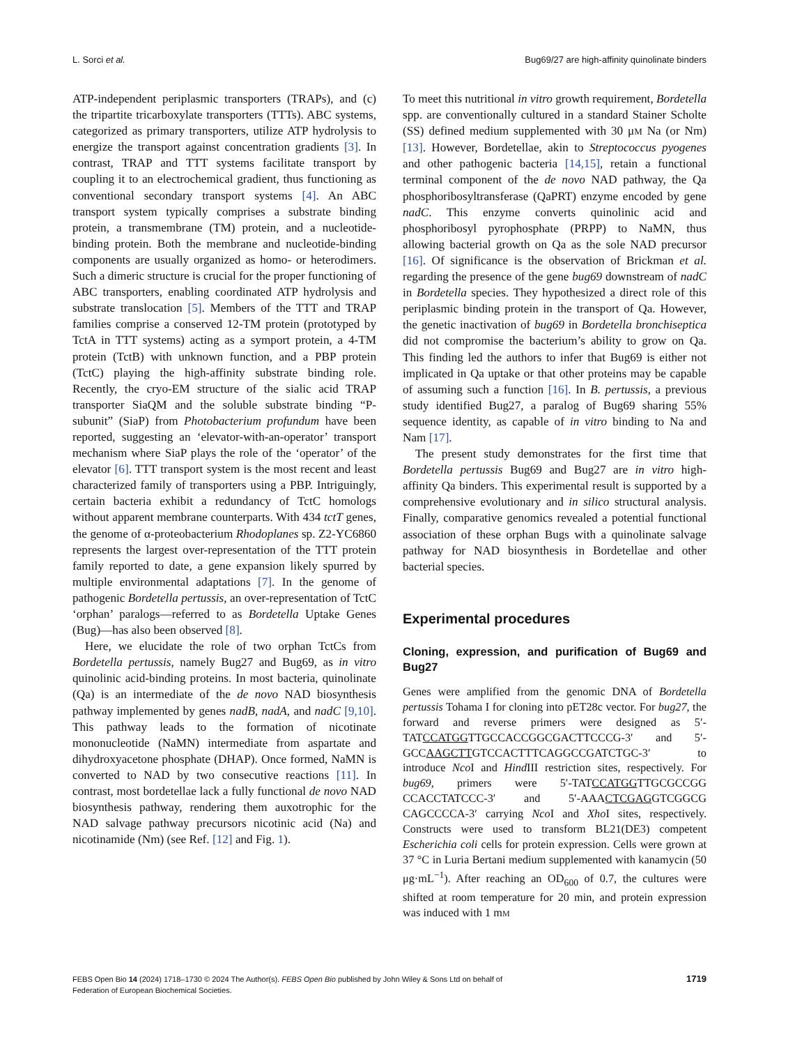L. Sorci et al. Bug69/27 are high-affinity quinolinate binders
ATP-independent periplasmic transporters (TRAPs), and (c) the tripartite tricarboxylate transporters (TTTs). ABC systems, categorized as primary transporters, utilize ATP hydrolysis to energize the transport against concentration gradients [3]. In contrast, TRAP and TTT systems facilitate transport by coupling it to an electrochemical gradient, thus functioning as conventional secondary transport systems [4]. An ABC transport system typically comprises a substrate binding protein, a transmembrane (TM) protein, and a nucleotide-binding protein. Both the membrane and nucleotide-binding components are usually organized as homo- or heterodimers. Such a dimeric structure is crucial for the proper functioning of ABC transporters, enabling coordinated ATP hydrolysis and substrate translocation [5]. Members of the TTT and TRAP families comprise a conserved 12-TM protein (prototyped by TctA in TTT systems) acting as a symport protein, a 4-TM protein (TctB) with unknown function, and a PBP protein (TctC) playing the high-affinity substrate binding role. Recently, the cryo-EM structure of the sialic acid TRAP transporter SiaQM and the soluble substrate binding “P-subunit” (SiaP) from Photobacterium profundum have been reported, suggesting an ‘elevator-with-an-operator’ transport mechanism where SiaP plays the role of the ‘operator’ of the elevator [6]. TTT transport system is the most recent and least characterized family of transporters using a PBP. Intriguingly, certain bacteria exhibit a redundancy of TctC homologs without apparent membrane counterparts. With 434 tctT genes, the genome of α-proteobacterium Rhodoplanes sp. Z2-YC6860 represents the largest over-representation of the TTT protein family reported to date, a gene expansion likely spurred by multiple environmental adaptations [7]. In the genome of pathogenic Bordetella pertussis, an over-representation of TctC ‘orphan’ paralogs—referred to as Bordetella Uptake Genes (Bug)—has also been observed [8].
Here, we elucidate the role of two orphan TctCs from Bordetella pertussis, namely Bug27 and Bug69, as in vitro quinolinic acid-binding proteins. In most bacteria, quinolinate (Qa) is an intermediate of the de novo NAD biosynthesis pathway implemented by genes nadB, nadA, and nadC [9,10]. This pathway leads to the formation of nicotinate mononucleotide (NaMN) intermediate from aspartate and dihydroxyacetone phosphate (DHAP). Once formed, NaMN is converted to NAD by two consecutive reactions [11]. In contrast, most bordetellae lack a fully functional de novo NAD biosynthesis pathway, rendering them auxotrophic for the NAD salvage pathway precursors nicotinic acid (Na) and nicotinamide (Nm) (see Ref. [12] and Fig. 1).
To meet this nutritional in vitro growth requirement, Bordetella spp. are conventionally cultured in a standard Stainer Scholte (SS) defined medium supplemented with 30 μM Na (or Nm) [13]. However, Bordetellae, akin to Streptococcus pyogenes and other pathogenic bacteria [14,15], retain a functional terminal component of the de novo NAD pathway, the Qa phosphoribosyltransferase (QaPRT) enzyme encoded by gene nadC. This enzyme converts quinolinic acid and phosphoribosyl pyrophosphate (PRPP) to NaMN, thus allowing bacterial growth on Qa as the sole NAD precursor [16]. Of significance is the observation of Brickman et al. regarding the presence of the gene bug69 downstream of nadC in Bordetella species. They hypothesized a direct role of this periplasmic binding protein in the transport of Qa. However, the genetic inactivation of bug69 in Bordetella bronchiseptica did not compromise the bacterium’s ability to grow on Qa. This finding led the authors to infer that Bug69 is either not implicated in Qa uptake or that other proteins may be capable of assuming such a function [16]. In B. pertussis, a previous study identified Bug27, a paralog of Bug69 sharing 55% sequence identity, as capable of in vitro binding to Na and Nam [17].
The present study demonstrates for the first time that Bordetella pertussis Bug69 and Bug27 are in vitro high-affinity Qa binders. This experimental result is supported by a comprehensive evolutionary and in silico structural analysis. Finally, comparative genomics revealed a potential functional association of these orphan Bugs with a quinolinate salvage pathway for NAD biosynthesis in Bordetellae and other bacterial species.
Experimental procedures
Cloning, expression, and purification of Bug69 and Bug27
Genes were amplified from the genomic DNA of Bordetella pertussis Tohama I for cloning into pET28c vector. For bug27, the forward and reverse primers were designed as 5′-TATCCATGGTTGCCACCGGCGACTTCCCG-3′ and 5′-GCCAAGCTTGTCCACTTTCAGGCCGATCTGC-3′ to introduce Nco I and Hind III restriction sites, respectively. For bug69, primers were 5′-TATCCATGGTTGCGCCGG CCACCTATCCC-3′ and 5′-AAACTCGAGGTCGGCG CAGCCCCA-3′ carrying Nco I and Xho I sites, respectively. Constructs were used to transform BL21(DE3) competent Escherichia coli cells for protein expression. Cells were grown at 37 °C in Luria Bertani medium supplemented with kanamycin (50 μg·mL<sup>−1</sup>). After reaching an OD<sub>600</sub> of 0.7, the cultures were shifted at room temperature for 20 min, and protein expression was induced with 1 mM
FEBS Open Bio 14 (2024) 1718–1730 © 2024 The Author(s). FEBS Open Bio published by John Wiley & Sons Ltd on behalf of
Federation of European Biochemical Societies. 1719